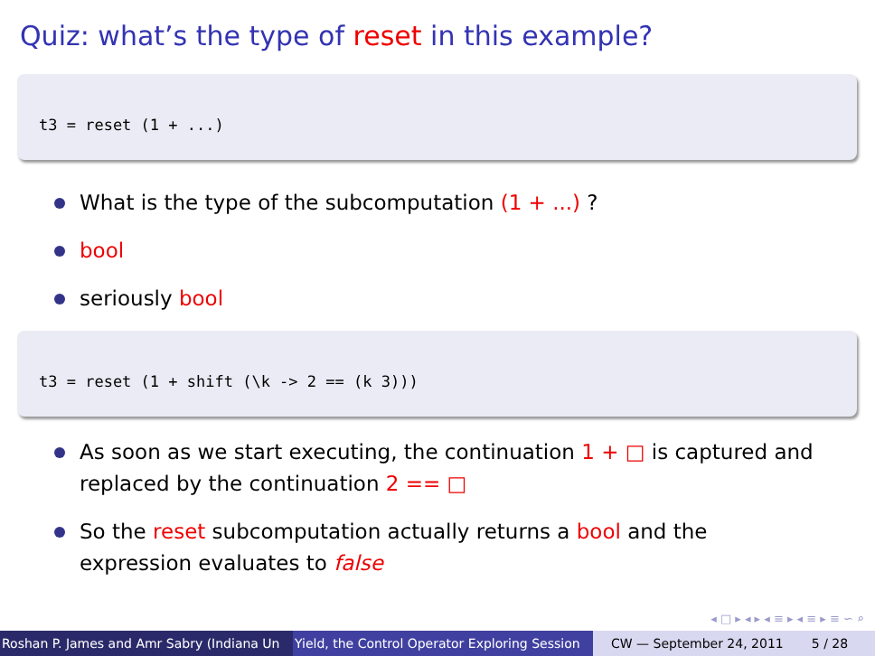Quiz: what’s the type of reset in this example?
t3 = reset (1 + ...)
What is the type of the subcomputation (1 + ...) ?
bool
seriously bool
t3 = reset (1 + shift (\k -> 2 == (k 3)))
As soon as we start executing, the continuation 1 + □ is captured and replaced by the continuation 2 == □
So the reset subcomputation actually returns a bool and the expression evaluates to false
◂ □ ▸ ◂ ▸ ◂ ≡ ▸ ◂ ≡ ▸ ≡ ∽ ⌕
Roshan P. James and Amr Sabry (Indiana Un Yield, the Control Operator Exploring Session CW — September 24, 2011 5 / 28